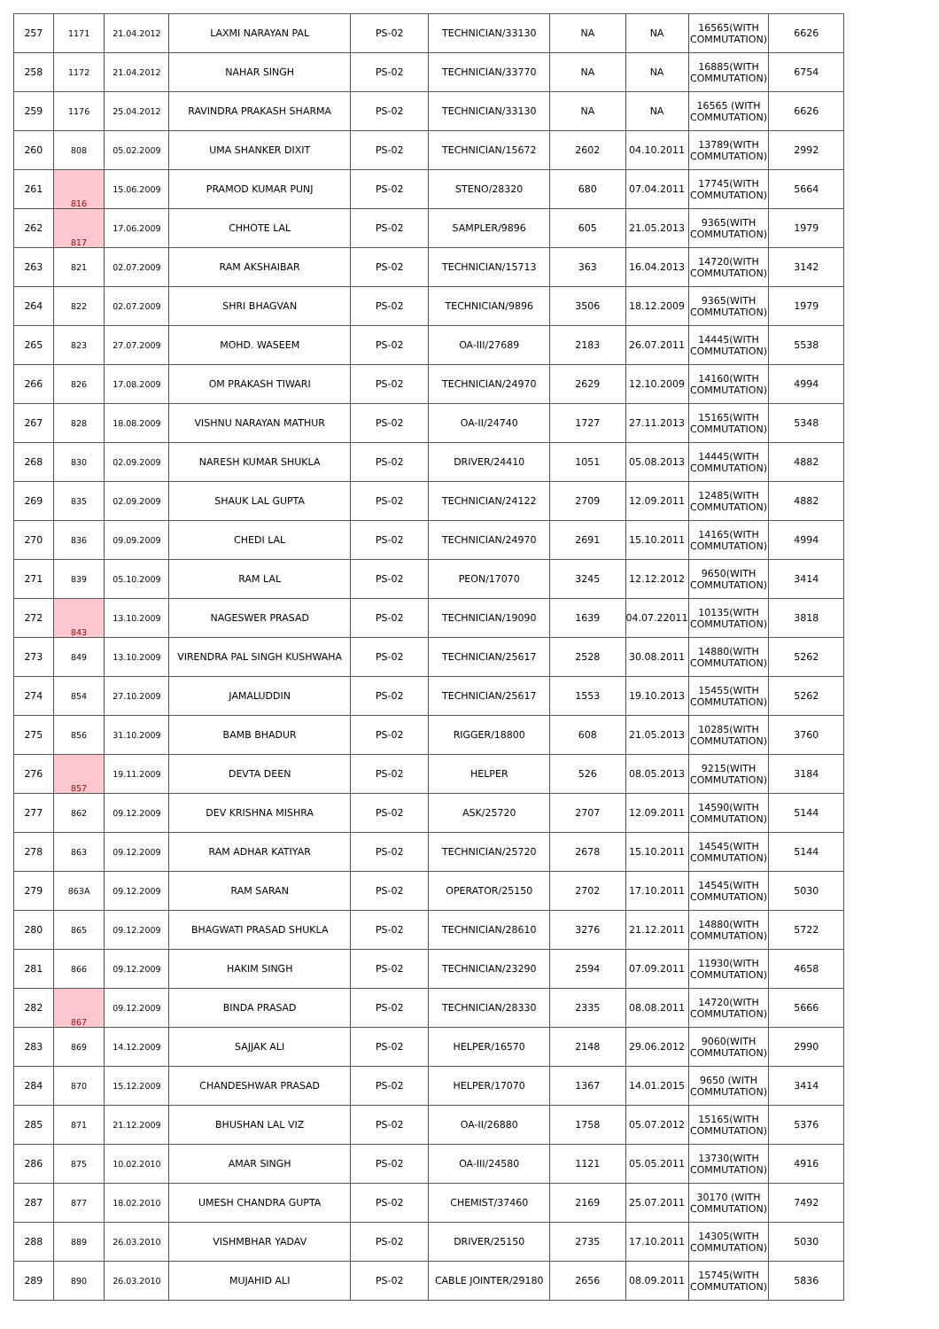| 257 | 1171 | 21.04.2012 | LAXMI NARAYAN PAL | PS-02 | TECHNICIAN/33130 | NA | NA | 16565(WITH COMMUTATION) | 6626 |
| 258 | 1172 | 21.04.2012 | NAHAR SINGH | PS-02 | TECHNICIAN/33770 | NA | NA | 16885(WITH COMMUTATION) | 6754 |
| 259 | 1176 | 25.04.2012 | RAVINDRA PRAKASH SHARMA | PS-02 | TECHNICIAN/33130 | NA | NA | 16565 (WITH COMMUTATION) | 6626 |
| 260 | 808 | 05.02.2009 | UMA SHANKER DIXIT | PS-02 | TECHNICIAN/15672 | 2602 | 04.10.2011 | 13789(WITH COMMUTATION) | 2992 |
| 261 | 816 | 15.06.2009 | PRAMOD KUMAR PUNJ | PS-02 | STENO/28320 | 680 | 07.04.2011 | 17745(WITH COMMUTATION) | 5664 |
| 262 | 817 | 17.06.2009 | CHHOTE LAL | PS-02 | SAMPLER/9896 | 605 | 21.05.2013 | 9365(WITH COMMUTATION) | 1979 |
| 263 | 821 | 02.07.2009 | RAM AKSHAIBAR | PS-02 | TECHNICIAN/15713 | 363 | 16.04.2013 | 14720(WITH COMMUTATION) | 3142 |
| 264 | 822 | 02.07.2009 | SHRI BHAGVAN | PS-02 | TECHNICIAN/9896 | 3506 | 18.12.2009 | 9365(WITH COMMUTATION) | 1979 |
| 265 | 823 | 27.07.2009 | MOHD. WASEEM | PS-02 | OA-III/27689 | 2183 | 26.07.2011 | 14445(WITH COMMUTATION) | 5538 |
| 266 | 826 | 17.08.2009 | OM PRAKASH TIWARI | PS-02 | TECHNICIAN/24970 | 2629 | 12.10.2009 | 14160(WITH COMMUTATION) | 4994 |
| 267 | 828 | 18.08.2009 | VISHNU NARAYAN MATHUR | PS-02 | OA-II/24740 | 1727 | 27.11.2013 | 15165(WITH COMMUTATION) | 5348 |
| 268 | 830 | 02.09.2009 | NARESH KUMAR SHUKLA | PS-02 | DRIVER/24410 | 1051 | 05.08.2013 | 14445(WITH COMMUTATION) | 4882 |
| 269 | 835 | 02.09.2009 | SHAUK LAL GUPTA | PS-02 | TECHNICIAN/24122 | 2709 | 12.09.2011 | 12485(WITH COMMUTATION) | 4882 |
| 270 | 836 | 09.09.2009 | CHEDI LAL | PS-02 | TECHNICIAN/24970 | 2691 | 15.10.2011 | 14165(WITH COMMUTATION) | 4994 |
| 271 | 839 | 05.10.2009 | RAM LAL | PS-02 | PEON/17070 | 3245 | 12.12.2012 | 9650(WITH COMMUTATION) | 3414 |
| 272 | 843 | 13.10.2009 | NAGESWER PRASAD | PS-02 | TECHNICIAN/19090 | 1639 | 04.07.22011 | 10135(WITH COMMUTATION) | 3818 |
| 273 | 849 | 13.10.2009 | VIRENDRA PAL SINGH KUSHWAHA | PS-02 | TECHNICIAN/25617 | 2528 | 30.08.2011 | 14880(WITH COMMUTATION) | 5262 |
| 274 | 854 | 27.10.2009 | JAMALUDDIN | PS-02 | TECHNICIAN/25617 | 1553 | 19.10.2013 | 15455(WITH COMMUTATION) | 5262 |
| 275 | 856 | 31.10.2009 | BAMB BHADUR | PS-02 | RIGGER/18800 | 608 | 21.05.2013 | 10285(WITH COMMUTATION) | 3760 |
| 276 | 857 | 19.11.2009 | DEVTA DEEN | PS-02 | HELPER | 526 | 08.05.2013 | 9215(WITH COMMUTATION) | 3184 |
| 277 | 862 | 09.12.2009 | DEV KRISHNA MISHRA | PS-02 | ASK/25720 | 2707 | 12.09.2011 | 14590(WITH COMMUTATION) | 5144 |
| 278 | 863 | 09.12.2009 | RAM ADHAR KATIYAR | PS-02 | TECHNICIAN/25720 | 2678 | 15.10.2011 | 14545(WITH COMMUTATION) | 5144 |
| 279 | 863A | 09.12.2009 | RAM SARAN | PS-02 | OPERATOR/25150 | 2702 | 17.10.2011 | 14545(WITH COMMUTATION) | 5030 |
| 280 | 865 | 09.12.2009 | BHAGWATI PRASAD SHUKLA | PS-02 | TECHNICIAN/28610 | 3276 | 21.12.2011 | 14880(WITH COMMUTATION) | 5722 |
| 281 | 866 | 09.12.2009 | HAKIM SINGH | PS-02 | TECHNICIAN/23290 | 2594 | 07.09.2011 | 11930(WITH COMMUTATION) | 4658 |
| 282 | 867 | 09.12.2009 | BINDA PRASAD | PS-02 | TECHNICIAN/28330 | 2335 | 08.08.2011 | 14720(WITH COMMUTATION) | 5666 |
| 283 | 869 | 14.12.2009 | SAJJAK ALI | PS-02 | HELPER/16570 | 2148 | 29.06.2012 | 9060(WITH COMMUTATION) | 2990 |
| 284 | 870 | 15.12.2009 | CHANDESHWAR PRASAD | PS-02 | HELPER/17070 | 1367 | 14.01.2015 | 9650 (WITH COMMUTATION) | 3414 |
| 285 | 871 | 21.12.2009 | BHUSHAN LAL VIZ | PS-02 | OA-II/26880 | 1758 | 05.07.2012 | 15165(WITH COMMUTATION) | 5376 |
| 286 | 875 | 10.02.2010 | AMAR SINGH | PS-02 | OA-III/24580 | 1121 | 05.05.2011 | 13730(WITH COMMUTATION) | 4916 |
| 287 | 877 | 18.02.2010 | UMESH CHANDRA GUPTA | PS-02 | CHEMIST/37460 | 2169 | 25.07.2011 | 30170 (WITH COMMUTATION) | 7492 |
| 288 | 889 | 26.03.2010 | VISHMBHAR YADAV | PS-02 | DRIVER/25150 | 2735 | 17.10.2011 | 14305(WITH COMMUTATION) | 5030 |
| 289 | 890 | 26.03.2010 | MUJAHID ALI | PS-02 | CABLE JOINTER/29180 | 2656 | 08.09.2011 | 15745(WITH COMMUTATION) | 5836 |